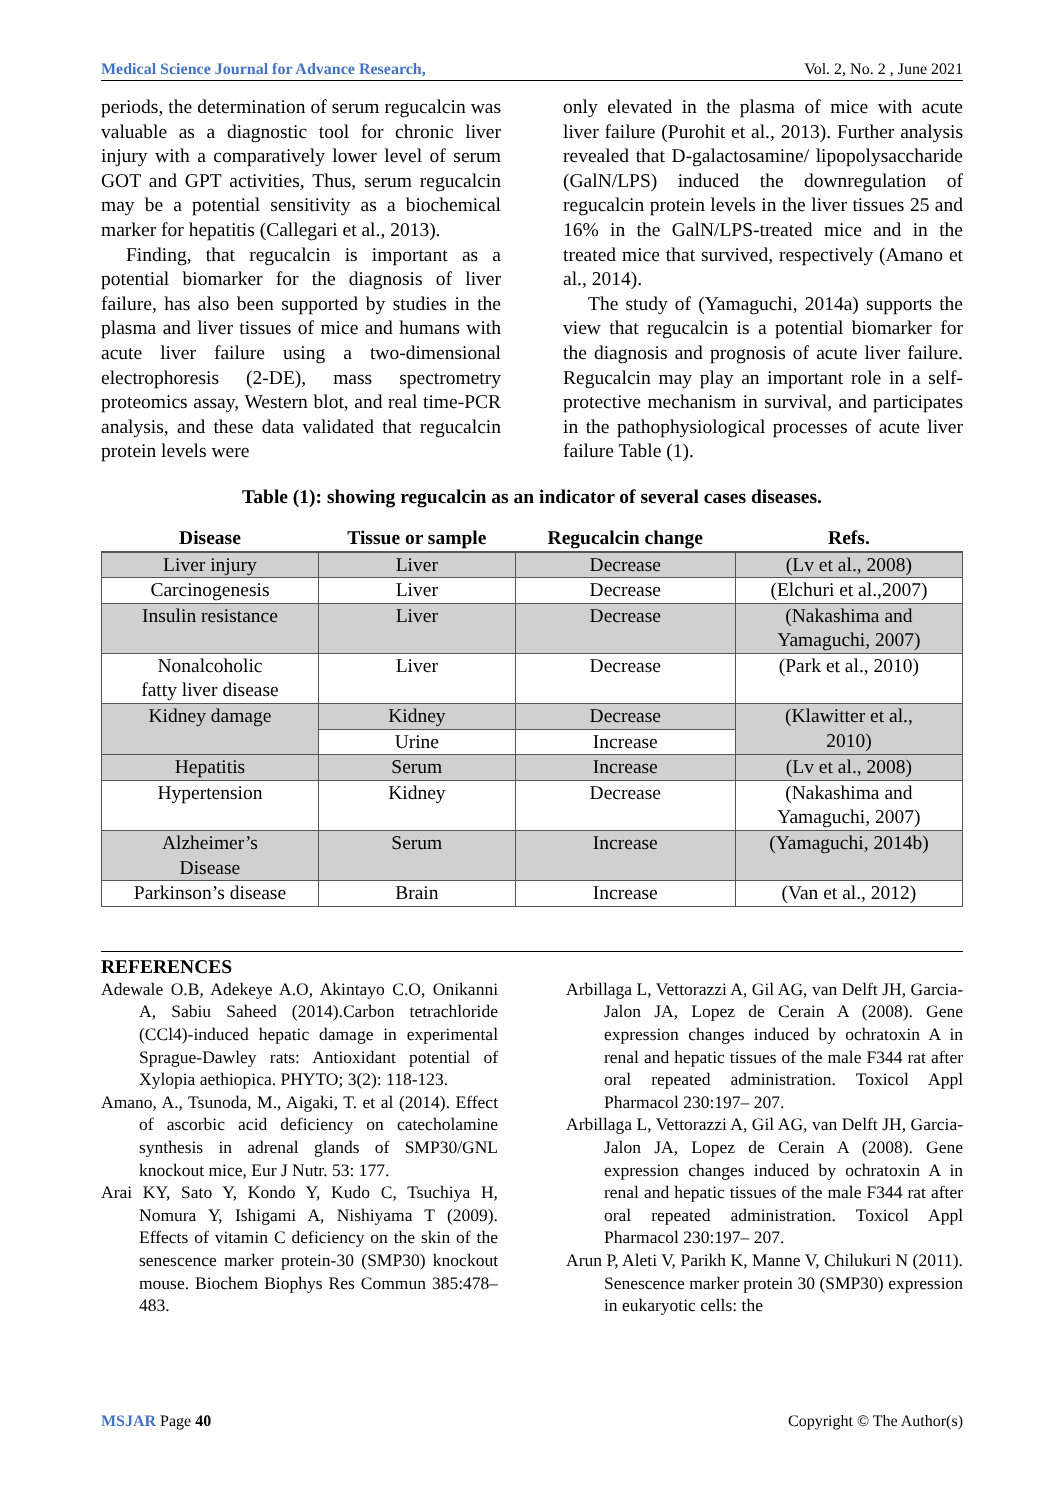Medical Science Journal for Advance Research, Vol. 2, No. 2 , June 2021
periods, the determination of serum regucalcin was valuable as a diagnostic tool for chronic liver injury with a comparatively lower level of serum GOT and GPT activities, Thus, serum regucalcin may be a potential sensitivity as a biochemical marker for hepatitis (Callegari et al., 2013).
Finding, that regucalcin is important as a potential biomarker for the diagnosis of liver failure, has also been supported by studies in the plasma and liver tissues of mice and humans with acute liver failure using a two-dimensional electrophoresis (2-DE), mass spectrometry proteomics assay, Western blot, and real time-PCR analysis, and these data validated that regucalcin protein levels were
only elevated in the plasma of mice with acute liver failure (Purohit et al., 2013). Further analysis revealed that D-galactosamine/ lipopolysaccharide (GalN/LPS) induced the downregulation of regucalcin protein levels in the liver tissues 25 and 16% in the GalN/LPS-treated mice and in the treated mice that survived, respectively (Amano et al., 2014).
The study of (Yamaguchi, 2014a) supports the view that regucalcin is a potential biomarker for the diagnosis and prognosis of acute liver failure. Regucalcin may play an important role in a self-protective mechanism in survival, and participates in the pathophysiological processes of acute liver failure Table (1).
Table (1): showing regucalcin as an indicator of several cases diseases.
| Disease | Tissue or sample | Regucalcin change | Refs. |
| --- | --- | --- | --- |
| Liver injury | Liver | Decrease | (Lv et al., 2008) |
| Carcinogenesis | Liver | Decrease | (Elchuri et al.,2007) |
| Insulin resistance | Liver | Decrease | (Nakashima and Yamaguchi, 2007) |
| Nonalcoholic fatty liver disease | Liver | Decrease | (Park et al., 2010) |
| Kidney damage | Kidney | Decrease | (Klawitter et al., 2010) |
| | Urine | Increase | |
| Hepatitis | Serum | Increase | (Lv et al., 2008) |
| Hypertension | Kidney | Decrease | (Nakashima and Yamaguchi, 2007) |
| Alzheimer’s Disease | Serum | Increase | (Yamaguchi, 2014b) |
| Parkinson’s disease | Brain | Increase | (Van et al., 2012) |
REFERENCES
Adewale O.B, Adekeye A.O, Akintayo C.O, Onikanni A, Sabiu Saheed (2014).Carbon tetrachloride (CCl4)-induced hepatic damage in experimental Sprague-Dawley rats: Antioxidant potential of Xylopia aethiopica. PHYTO; 3(2): 118-123.
Amano, A., Tsunoda, M., Aigaki, T. et al (2014). Effect of ascorbic acid deficiency on catecholamine synthesis in adrenal glands of SMP30/GNL knockout mice, Eur J Nutr. 53: 177.
Arai KY, Sato Y, Kondo Y, Kudo C, Tsuchiya H, Nomura Y, Ishigami A, Nishiyama T (2009). Effects of vitamin C deficiency on the skin of the senescence marker protein-30 (SMP30) knockout mouse. Biochem Biophys Res Commun 385:478–483.
Arbillaga L, Vettorazzi A, Gil AG, van Delft JH, Garcia-Jalon JA, Lopez de Cerain A (2008). Gene expression changes induced by ochratoxin A in renal and hepatic tissues of the male F344 rat after oral repeated administration. Toxicol Appl Pharmacol 230:197– 207.
Arbillaga L, Vettorazzi A, Gil AG, van Delft JH, Garcia-Jalon JA, Lopez de Cerain A (2008). Gene expression changes induced by ochratoxin A in renal and hepatic tissues of the male F344 rat after oral repeated administration. Toxicol Appl Pharmacol 230:197– 207.
Arun P, Aleti V, Parikh K, Manne V, Chilukuri N (2011). Senescence marker protein 30 (SMP30) expression in eukaryotic cells: the
MSJAR Page 40 Copyright © The Author(s)